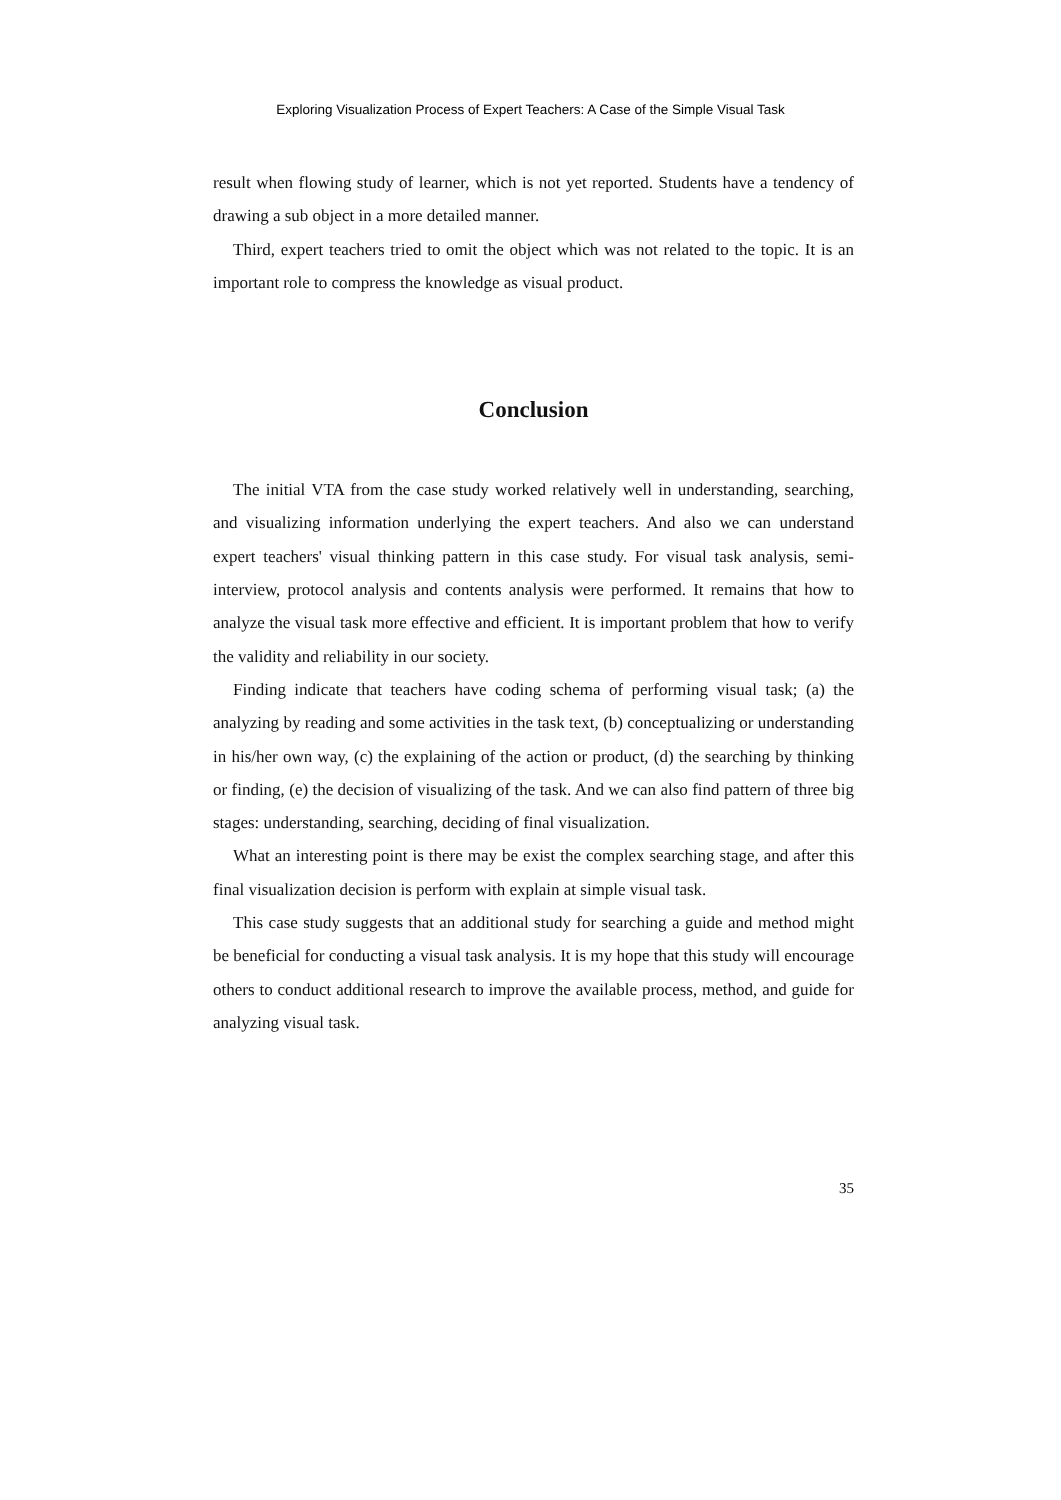Exploring Visualization Process of Expert Teachers: A Case of the Simple Visual Task
result when flowing study of learner, which is not yet reported. Students have a tendency of drawing a sub object in a more detailed manner.
Third, expert teachers tried to omit the object which was not related to the topic. It is an important role to compress the knowledge as visual product.
Conclusion
The initial VTA from the case study worked relatively well in understanding, searching, and visualizing information underlying the expert teachers. And also we can understand expert teachers' visual thinking pattern in this case study. For visual task analysis, semi-interview, protocol analysis and contents analysis were performed. It remains that how to analyze the visual task more effective and efficient. It is important problem that how to verify the validity and reliability in our society.
Finding indicate that teachers have coding schema of performing visual task; (a) the analyzing by reading and some activities in the task text, (b) conceptualizing or understanding in his/her own way, (c) the explaining of the action or product, (d) the searching by thinking or finding, (e) the decision of visualizing of the task. And we can also find pattern of three big stages: understanding, searching, deciding of final visualization.
What an interesting point is there may be exist the complex searching stage, and after this final visualization decision is perform with explain at simple visual task.
This case study suggests that an additional study for searching a guide and method might be beneficial for conducting a visual task analysis. It is my hope that this study will encourage others to conduct additional research to improve the available process, method, and guide for analyzing visual task.
35